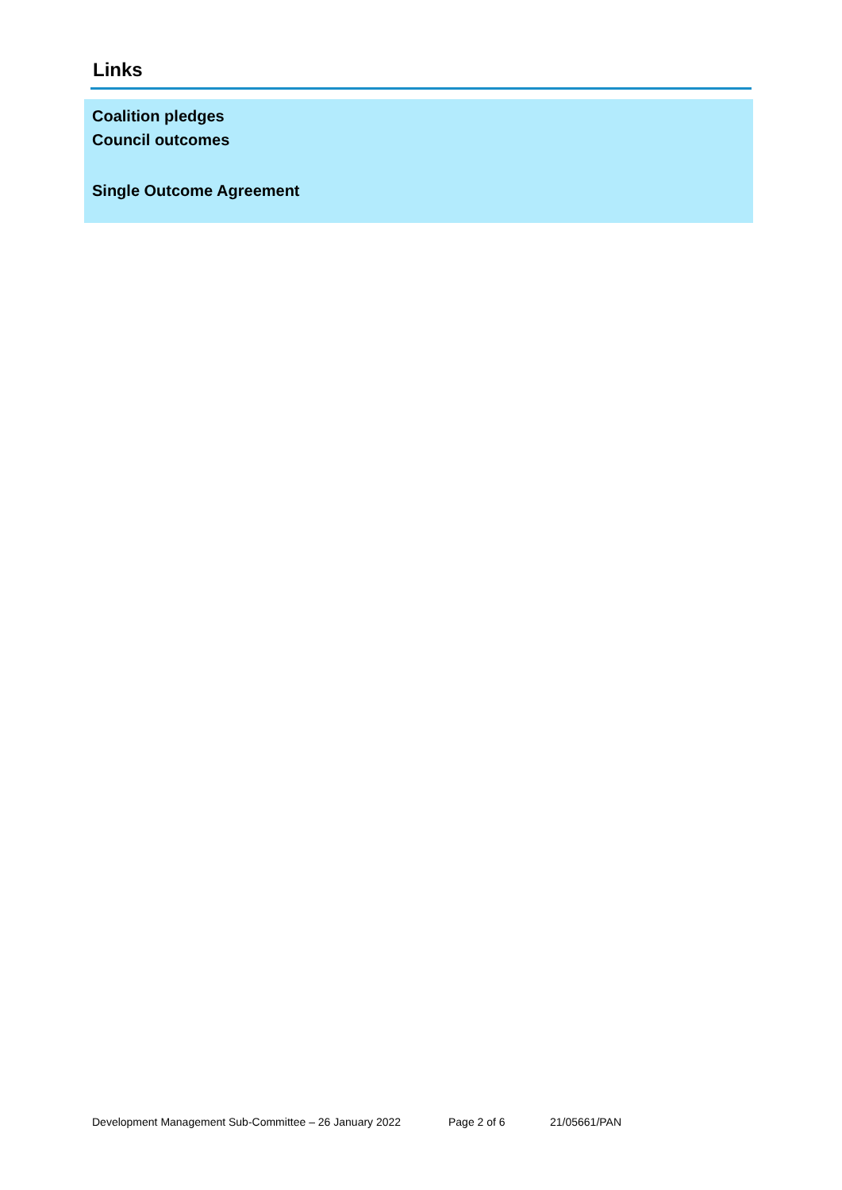Links
| Coalition pledges Council outcomes Single Outcome Agreement |
Development Management Sub-Committee – 26 January 2022 Page 2 of 6 21/05661/PAN